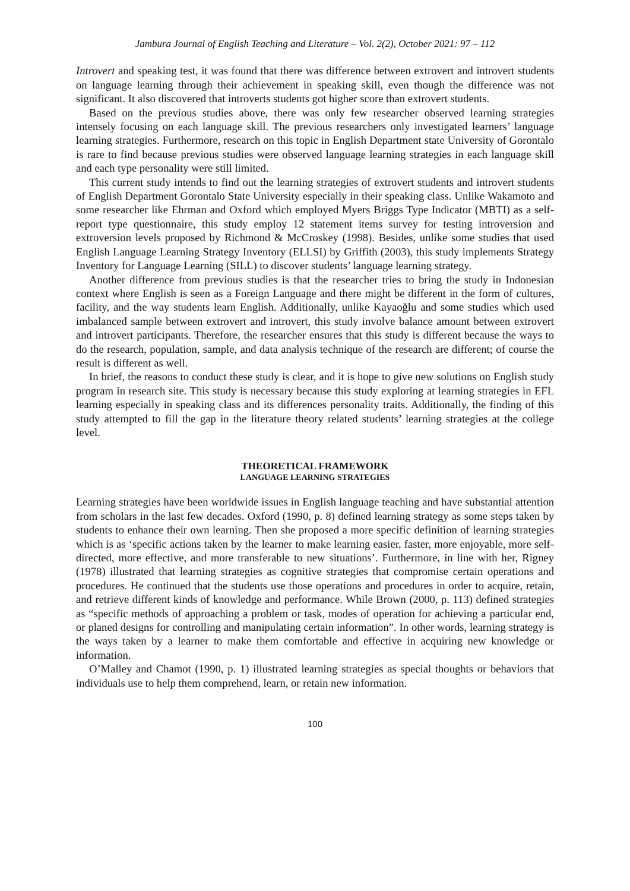Jambura Journal of English Teaching and Literature – Vol. 2(2), October 2021: 97 – 112
Introvert and speaking test, it was found that there was difference between extrovert and introvert students on language learning through their achievement in speaking skill, even though the difference was not significant. It also discovered that introverts students got higher score than extrovert students.
Based on the previous studies above, there was only few researcher observed learning strategies intensely focusing on each language skill. The previous researchers only investigated learners’ language learning strategies. Furthermore, research on this topic in English Department state University of Gorontalo is rare to find because previous studies were observed language learning strategies in each language skill and each type personality were still limited.
This current study intends to find out the learning strategies of extrovert students and introvert students of English Department Gorontalo State University especially in their speaking class. Unlike Wakamoto and some researcher like Ehrman and Oxford which employed Myers Briggs Type Indicator (MBTI) as a self-report type questionnaire, this study employ 12 statement items survey for testing introversion and extroversion levels proposed by Richmond & McCroskey (1998). Besides, unlike some studies that used English Language Learning Strategy Inventory (ELLSI) by Griffith (2003), this study implements Strategy Inventory for Language Learning (SILL) to discover students’ language learning strategy.
Another difference from previous studies is that the researcher tries to bring the study in Indonesian context where English is seen as a Foreign Language and there might be different in the form of cultures, facility, and the way students learn English. Additionally, unlike Kayaoğlu and some studies which used imbalanced sample between extrovert and introvert, this study involve balance amount between extrovert and introvert participants. Therefore, the researcher ensures that this study is different because the ways to do the research, population, sample, and data analysis technique of the research are different; of course the result is different as well.
In brief, the reasons to conduct these study is clear, and it is hope to give new solutions on English study program in research site. This study is necessary because this study exploring at learning strategies in EFL learning especially in speaking class and its differences personality traits. Additionally, the finding of this study attempted to fill the gap in the literature theory related students’ learning strategies at the college level.
THEORETICAL FRAMEWORK
LANGUAGE LEARNING STRATEGIES
Learning strategies have been worldwide issues in English language teaching and have substantial attention from scholars in the last few decades. Oxford (1990, p. 8) defined learning strategy as some steps taken by students to enhance their own learning. Then she proposed a more specific definition of learning strategies which is as ‘specific actions taken by the learner to make learning easier, faster, more enjoyable, more self-directed, more effective, and more transferable to new situations’. Furthermore, in line with her, Rigney (1978) illustrated that learning strategies as cognitive strategies that compromise certain operations and procedures. He continued that the students use those operations and procedures in order to acquire, retain, and retrieve different kinds of knowledge and performance. While Brown (2000, p. 113) defined strategies as “specific methods of approaching a problem or task, modes of operation for achieving a particular end, or planed designs for controlling and manipulating certain information”. In other words, learning strategy is the ways taken by a learner to make them comfortable and effective in acquiring new knowledge or information.
O’Malley and Chamot (1990, p. 1) illustrated learning strategies as special thoughts or behaviors that individuals use to help them comprehend, learn, or retain new information.
100